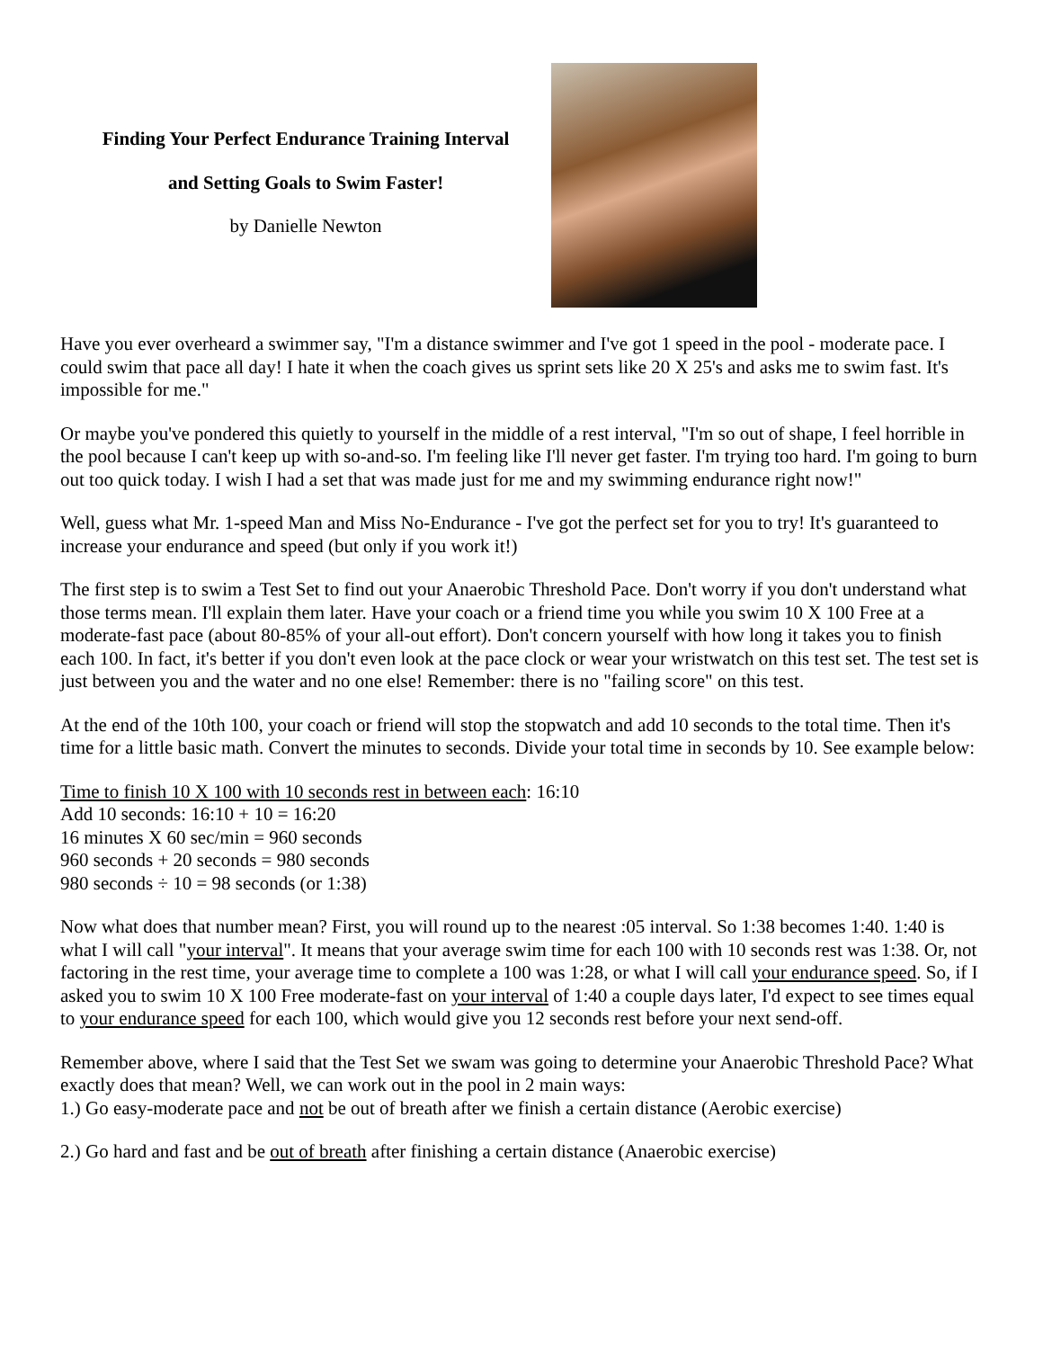Finding Your Perfect Endurance Training Interval
and Setting Goals to Swim Faster!
by Danielle Newton
Have you ever overheard a swimmer say, "I'm a distance swimmer and I've got 1 speed in the pool - moderate pace. I could swim that pace all day! I hate it when the coach gives us sprint sets like 20 X 25's and asks me to swim fast. It's impossible for me."
Or maybe you've pondered this quietly to yourself in the middle of a rest interval, "I'm so out of shape, I feel horrible in the pool because I can't keep up with so-and-so. I'm feeling like I'll never get faster. I'm trying too hard. I'm going to burn out too quick today. I wish I had a set that was made just for me and my swimming endurance right now!"
Well, guess what Mr. 1-speed Man and Miss No-Endurance - I've got the perfect set for you to try! It's guaranteed to increase your endurance and speed (but only if you work it!)
The first step is to swim a Test Set to find out your Anaerobic Threshold Pace. Don't worry if you don't understand what those terms mean. I'll explain them later. Have your coach or a friend time you while you swim 10 X 100 Free at a moderate-fast pace (about 80-85% of your all-out effort). Don't concern yourself with how long it takes you to finish each 100. In fact, it's better if you don't even look at the pace clock or wear your wristwatch on this test set. The test set is just between you and the water and no one else! Remember: there is no "failing score" on this test.
At the end of the 10th 100, your coach or friend will stop the stopwatch and add 10 seconds to the total time. Then it's time for a little basic math. Convert the minutes to seconds. Divide your total time in seconds by 10. See example below:
Time to finish 10 X 100 with 10 seconds rest in between each: 16:10
Add 10 seconds: 16:10 + 10 = 16:20
16 minutes X 60 sec/min = 960 seconds
960 seconds + 20 seconds = 980 seconds
980 seconds ÷ 10 = 98 seconds (or 1:38)
Now what does that number mean? First, you will round up to the nearest :05 interval. So 1:38 becomes 1:40. 1:40 is what I will call "your interval". It means that your average swim time for each 100 with 10 seconds rest was 1:38. Or, not factoring in the rest time, your average time to complete a 100 was 1:28, or what I will call your endurance speed. So, if I asked you to swim 10 X 100 Free moderate-fast on your interval of 1:40 a couple days later, I'd expect to see times equal to your endurance speed for each 100, which would give you 12 seconds rest before your next send-off.
Remember above, where I said that the Test Set we swam was going to determine your Anaerobic Threshold Pace? What exactly does that mean? Well, we can work out in the pool in 2 main ways:
1.) Go easy-moderate pace and not be out of breath after we finish a certain distance (Aerobic exercise)
2.) Go hard and fast and be out of breath after finishing a certain distance (Anaerobic exercise)